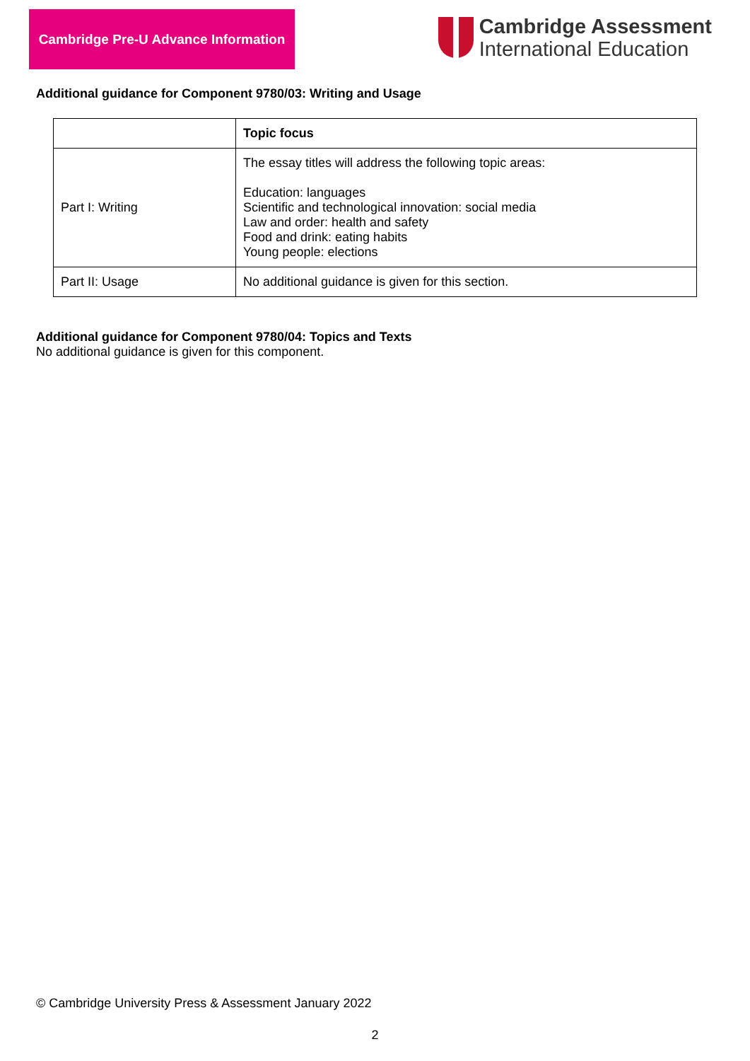Cambridge Pre-U Advance Information
Cambridge Assessment
International Education
Additional guidance for Component 9780/03: Writing and Usage
| | Topic focus |
| Part I: Writing | The essay titles will address the following topic areas: Education: languages Scientific and technological innovation: social media Law and order: health and safety Food and drink: eating habits Young people: elections |
| Part II: Usage | No additional guidance is given for this section. |
Additional guidance for Component 9780/04: Topics and Texts
No additional guidance is given for this component.
© Cambridge University Press & Assessment January 2022
2